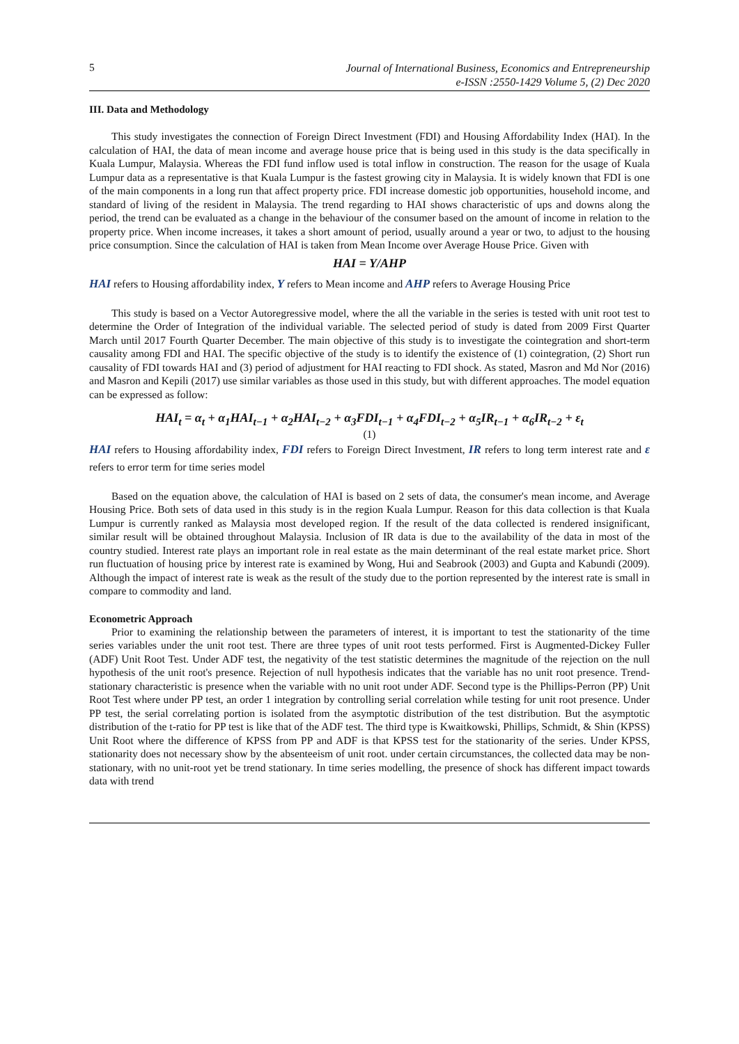5
Journal of International Business, Economics and Entrepreneurship
e-ISSN :2550-1429 Volume 5, (2) Dec 2020
III. Data and Methodology
This study investigates the connection of Foreign Direct Investment (FDI) and Housing Affordability Index (HAI). In the calculation of HAI, the data of mean income and average house price that is being used in this study is the data specifically in Kuala Lumpur, Malaysia. Whereas the FDI fund inflow used is total inflow in construction. The reason for the usage of Kuala Lumpur data as a representative is that Kuala Lumpur is the fastest growing city in Malaysia. It is widely known that FDI is one of the main components in a long run that affect property price. FDI increase domestic job opportunities, household income, and standard of living of the resident in Malaysia. The trend regarding to HAI shows characteristic of ups and downs along the period, the trend can be evaluated as a change in the behaviour of the consumer based on the amount of income in relation to the property price. When income increases, it takes a short amount of period, usually around a year or two, to adjust to the housing price consumption. Since the calculation of HAI is taken from Mean Income over Average House Price. Given with
HAI = Y/AHP
HAI refers to Housing affordability index, Y refers to Mean income and AHP refers to Average Housing Price
This study is based on a Vector Autoregressive model, where the all the variable in the series is tested with unit root test to determine the Order of Integration of the individual variable. The selected period of study is dated from 2009 First Quarter March until 2017 Fourth Quarter December. The main objective of this study is to investigate the cointegration and short-term causality among FDI and HAI. The specific objective of the study is to identify the existence of (1) cointegration, (2) Short run causality of FDI towards HAI and (3) period of adjustment for HAI reacting to FDI shock. As stated, Masron and Md Nor (2016) and Masron and Kepili (2017) use similar variables as those used in this study, but with different approaches. The model equation can be expressed as follow:
HAI<sub>t</sub> = α<sub>t</sub> + α<sub>1</sub>HAI<sub>t−1</sub> + α<sub>2</sub>HAI<sub>t−2</sub> + α<sub>3</sub>FDI<sub>t−1</sub> + α<sub>4</sub>FDI<sub>t−2</sub> + α<sub>5</sub>IR<sub>t−1</sub> + α<sub>6</sub>IR<sub>t−2</sub> + ε<sub>t</sub>
(1)
HAI refers to Housing affordability index, FDI refers to Foreign Direct Investment, IR refers to long term interest rate and ε refers to error term for time series model
Based on the equation above, the calculation of HAI is based on 2 sets of data, the consumer's mean income, and Average Housing Price. Both sets of data used in this study is in the region Kuala Lumpur. Reason for this data collection is that Kuala Lumpur is currently ranked as Malaysia most developed region. If the result of the data collected is rendered insignificant, similar result will be obtained throughout Malaysia. Inclusion of IR data is due to the availability of the data in most of the country studied. Interest rate plays an important role in real estate as the main determinant of the real estate market price. Short run fluctuation of housing price by interest rate is examined by Wong, Hui and Seabrook (2003) and Gupta and Kabundi (2009). Although the impact of interest rate is weak as the result of the study due to the portion represented by the interest rate is small in compare to commodity and land.
Econometric Approach
Prior to examining the relationship between the parameters of interest, it is important to test the stationarity of the time series variables under the unit root test. There are three types of unit root tests performed. First is Augmented-Dickey Fuller (ADF) Unit Root Test. Under ADF test, the negativity of the test statistic determines the magnitude of the rejection on the null hypothesis of the unit root's presence. Rejection of null hypothesis indicates that the variable has no unit root presence. Trend-stationary characteristic is presence when the variable with no unit root under ADF. Second type is the Phillips-Perron (PP) Unit Root Test where under PP test, an order 1 integration by controlling serial correlation while testing for unit root presence. Under PP test, the serial correlating portion is isolated from the asymptotic distribution of the test distribution. But the asymptotic distribution of the t-ratio for PP test is like that of the ADF test. The third type is Kwaitkowski, Phillips, Schmidt, & Shin (KPSS) Unit Root where the difference of KPSS from PP and ADF is that KPSS test for the stationarity of the series. Under KPSS, stationarity does not necessary show by the absenteeism of unit root. under certain circumstances, the collected data may be non-stationary, with no unit-root yet be trend stationary. In time series modelling, the presence of shock has different impact towards data with trend